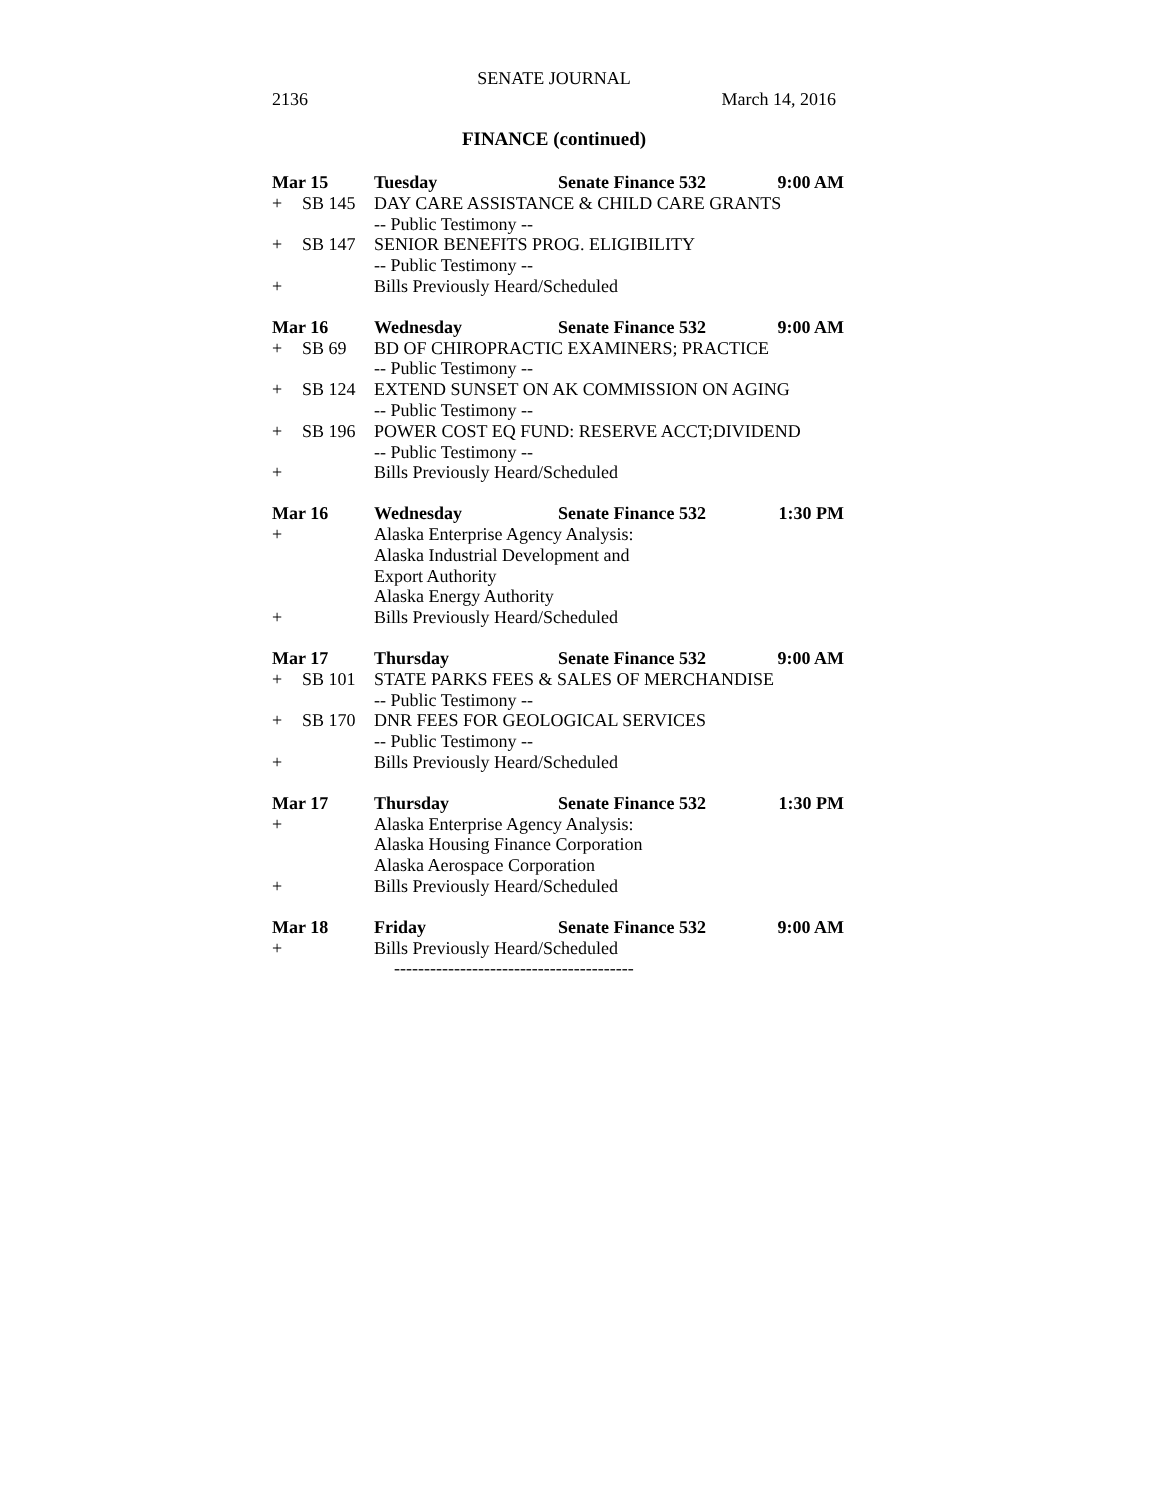SENATE JOURNAL
2136 March 14, 2016
FINANCE (continued)
| Mar 15 | | Tuesday | Senate Finance 532 | 9:00 AM |
| + | SB 145 | DAY CARE ASSISTANCE & CHILD CARE GRANTS | | |
| | | -- Public Testimony -- | | |
| + | SB 147 | SENIOR BENEFITS PROG. ELIGIBILITY | | |
| | | -- Public Testimony -- | | |
| + | | Bills Previously Heard/Scheduled | | |
| Mar 16 | | Wednesday | Senate Finance 532 | 9:00 AM |
| + | SB 69 | BD OF CHIROPRACTIC EXAMINERS; PRACTICE | | |
| | | -- Public Testimony -- | | |
| + | SB 124 | EXTEND SUNSET ON AK COMMISSION ON AGING | | |
| | | -- Public Testimony -- | | |
| + | SB 196 | POWER COST EQ FUND: RESERVE ACCT;DIVIDEND | | |
| | | -- Public Testimony -- | | |
| + | | Bills Previously Heard/Scheduled | | |
| Mar 16 | | Wednesday | Senate Finance 532 | 1:30 PM |
| + | | Alaska Enterprise Agency Analysis: | | |
| | | Alaska Industrial Development and | | |
| | | Export Authority | | |
| | | Alaska Energy Authority | | |
| + | | Bills Previously Heard/Scheduled | | |
| Mar 17 | | Thursday | Senate Finance 532 | 9:00 AM |
| + | SB 101 | STATE PARKS FEES & SALES OF MERCHANDISE | | |
| | | -- Public Testimony -- | | |
| + | SB 170 | DNR FEES FOR GEOLOGICAL SERVICES | | |
| | | -- Public Testimony -- | | |
| + | | Bills Previously Heard/Scheduled | | |
| Mar 17 | | Thursday | Senate Finance 532 | 1:30 PM |
| + | | Alaska Enterprise Agency Analysis: | | |
| | | Alaska Housing Finance Corporation | | |
| | | Alaska Aerospace Corporation | | |
| + | | Bills Previously Heard/Scheduled | | |
| Mar 18 | | Friday | Senate Finance 532 | 9:00 AM |
| + | | Bills Previously Heard/Scheduled | | |
----------------------------------------